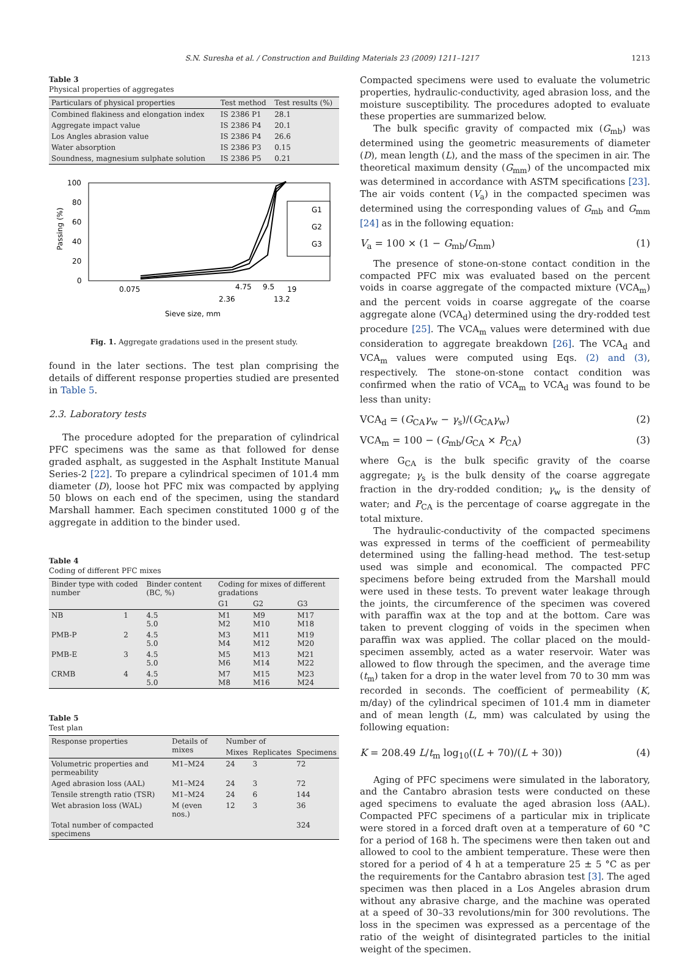S.N. Suresha et al. / Construction and Building Materials 23 (2009) 1211–1217 1213
Table 3
Physical properties of aggregates
| Particulars of physical properties | Test method | Test results (%) |
| --- | --- | --- |
| Combined flakiness and elongation index | IS 2386 P1 | 28.1 |
| Aggregate impact value | IS 2386 P4 | 20.1 |
| Los Angles abrasion value | IS 2386 P4 | 26.6 |
| Water absorption | IS 2386 P3 | 0.15 |
| Soundness, magnesium sulphate solution | IS 2386 P5 | 0.21 |
100
80
60
40
20
0
Passing (%)
G1
G2
G3
0.075
4.75
9.5
19
2.36
13.2
Sieve size, mm
Fig. 1. Aggregate gradations used in the present study.
found in the later sections. The test plan comprising the details of different response properties studied are presented in Table 5.
2.3. Laboratory tests
The procedure adopted for the preparation of cylindrical PFC specimens was the same as that followed for dense graded asphalt, as suggested in the Asphalt Institute Manual Series-2 [22]. To prepare a cylindrical specimen of 101.4 mm diameter (D), loose hot PFC mix was compacted by applying 50 blows on each end of the specimen, using the standard Marshall hammer. Each specimen constituted 1000 g of the aggregate in addition to the binder used.
Table 4
Coding of different PFC mixes
| Binder type with coded number | | Binder content (BC, %) | Coding for mixes of different gradations | | |
| --- | --- | --- | --- | --- | --- |
| | | | G1 | G2 | G3 |
| NB | 1 | 4.5 5.0 | M1 M2 | M9 M10 | M17 M18 |
| PMB-P | 2 | 4.5 5.0 | M3 M4 | M11 M12 | M19 M20 |
| PMB-E | 3 | 4.5 5.0 | M5 M6 | M13 M14 | M21 M22 |
| CRMB | 4 | 4.5 5.0 | M7 M8 | M15 M16 | M23 M24 |
Table 5
Test plan
| Response properties | Details of mixes | Number of | | |
| --- | --- | --- | --- | --- |
| | | Mixes | Replicates | Specimens |
| Volumetric properties and permeability | M1–M24 | 24 | 3 | 72 |
| Aged abrasion loss (AAL) | M1–M24 | 24 | 3 | 72 |
| Tensile strength ratio (TSR) | M1–M24 | 24 | 6 | 144 |
| Wet abrasion loss (WAL) | M (even nos.) | 12 | 3 | 36 |
| Total number of compacted specimens | | | | 324 |
Compacted specimens were used to evaluate the volumetric properties, hydraulic-conductivity, aged abrasion loss, and the moisture susceptibility. The procedures adopted to evaluate these properties are summarized below.
The bulk specific gravity of compacted mix (G<sub>mb</sub>) was determined using the geometric measurements of diameter (D), mean length (L), and the mass of the specimen in air. The theoretical maximum density (G<sub>mm</sub>) of the uncompacted mix was determined in accordance with ASTM specifications [23]. The air voids content (V<sub>a</sub>) in the compacted specimen was determined using the corresponding values of G<sub>mb</sub> and G<sub>mm</sub> [24] as in the following equation:
V<sub>a</sub> = 100 × (1 − G<sub>mb</sub>/G<sub>mm</sub>) (1)
The presence of stone-on-stone contact condition in the compacted PFC mix was evaluated based on the percent voids in coarse aggregate of the compacted mixture (VCA<sub>m</sub>) and the percent voids in coarse aggregate of the coarse aggregate alone (VCA<sub>d</sub>) determined using the dry-rodded test procedure [25]. The VCA<sub>m</sub> values were determined with due consideration to aggregate breakdown [26]. The VCA<sub>d</sub> and VCA<sub>m</sub> values were computed using Eqs. (2) and (3), respectively. The stone-on-stone contact condition was confirmed when the ratio of VCA<sub>m</sub> to VCA<sub>d</sub> was found to be less than unity:
VCA<sub>d</sub> = (G<sub>CA</sub>γ<sub>w</sub> − γ<sub>s</sub>)/(G<sub>CA</sub>γ<sub>w</sub>) (2)
VCA<sub>m</sub> = 100 − (G<sub>mb</sub>/G<sub>CA</sub> × P<sub>CA</sub>) (3)
where G<sub>CA</sub> is the bulk specific gravity of the coarse aggregate; γ<sub>s</sub> is the bulk density of the coarse aggregate fraction in the dry-rodded condition; γ<sub>w</sub> is the density of water; and P<sub>CA</sub> is the percentage of coarse aggregate in the total mixture.
The hydraulic-conductivity of the compacted specimens was expressed in terms of the coefficient of permeability determined using the falling-head method. The test-setup used was simple and economical. The compacted PFC specimens before being extruded from the Marshall mould were used in these tests. To prevent water leakage through the joints, the circumference of the specimen was covered with paraffin wax at the top and at the bottom. Care was taken to prevent clogging of voids in the specimen when paraffin wax was applied. The collar placed on the mould-specimen assembly, acted as a water reservoir. Water was allowed to flow through the specimen, and the average time (t<sub>m</sub>) taken for a drop in the water level from 70 to 30 mm was recorded in seconds. The coefficient of permeability (K, m/day) of the cylindrical specimen of 101.4 mm in diameter and of mean length (L, mm) was calculated by using the following equation:
K = 208.49 L/t<sub>m</sub> log<sub>10</sub>((L + 70)/(L + 30)) (4)
Aging of PFC specimens were simulated in the laboratory, and the Cantabro abrasion tests were conducted on these aged specimens to evaluate the aged abrasion loss (AAL). Compacted PFC specimens of a particular mix in triplicate were stored in a forced draft oven at a temperature of 60 °C for a period of 168 h. The specimens were then taken out and allowed to cool to the ambient temperature. These were then stored for a period of 4 h at a temperature 25 ± 5 °C as per the requirements for the Cantabro abrasion test [3]. The aged specimen was then placed in a Los Angeles abrasion drum without any abrasive charge, and the machine was operated at a speed of 30–33 revolutions/min for 300 revolutions. The loss in the specimen was expressed as a percentage of the ratio of the weight of disintegrated particles to the initial weight of the specimen.